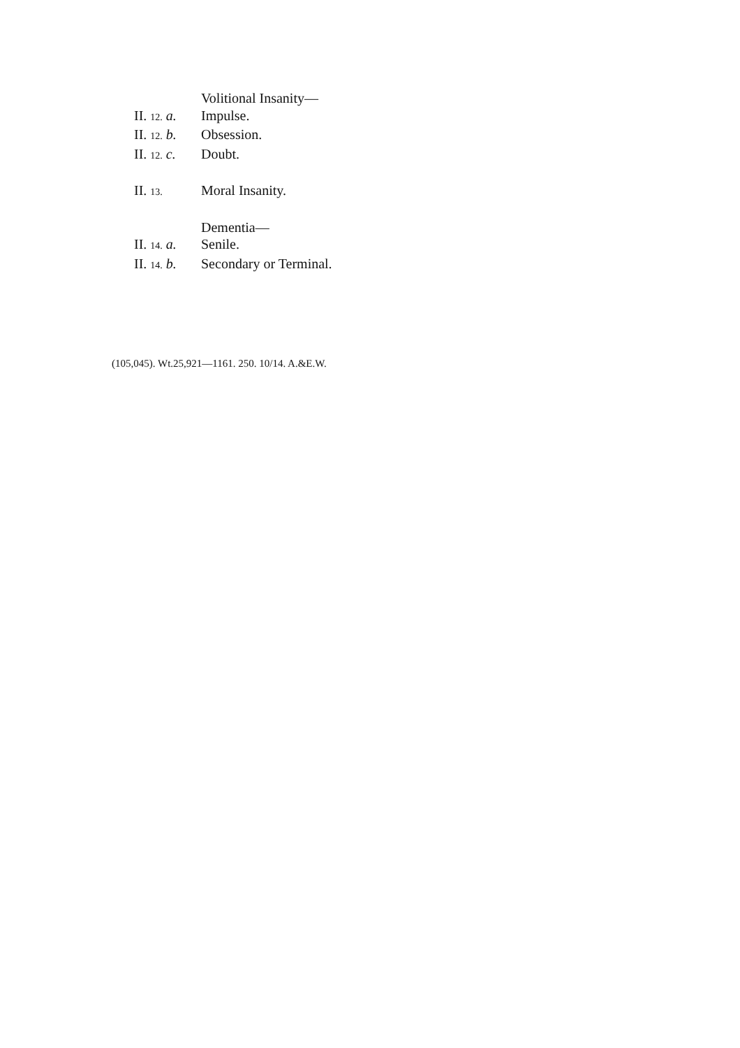Volitional Insanity—
II. 12. a. Impulse.
II. 12. b. Obsession.
II. 12. c. Doubt.
II. 13. Moral Insanity.
Dementia—
II. 14. a. Senile.
II. 14. b. Secondary or Terminal.
(105,045). Wt.25,921—1161. 250. 10/14. A.&E.W.